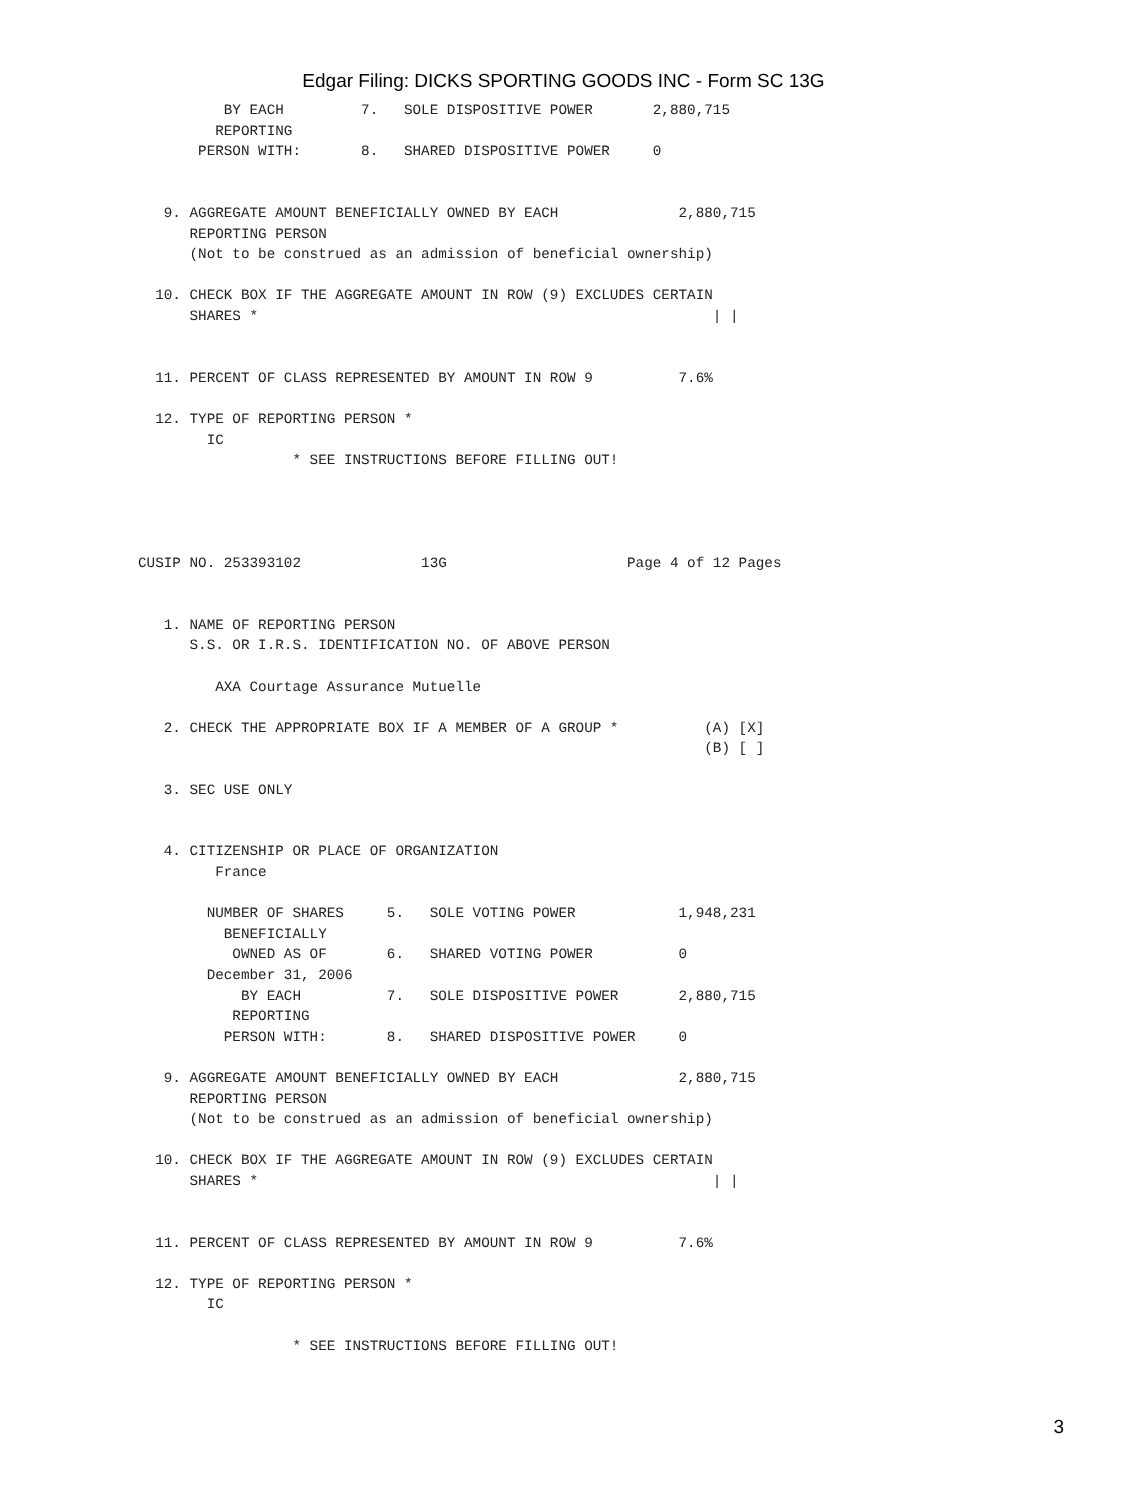Edgar Filing: DICKS SPORTING GOODS INC - Form SC 13G
          BY EACH         7.   SOLE DISPOSITIVE POWER       2,880,715
         REPORTING
       PERSON WITH:       8.   SHARED DISPOSITIVE POWER     0


   9. AGGREGATE AMOUNT BENEFICIALLY OWNED BY EACH              2,880,715
      REPORTING PERSON
      (Not to be construed as an admission of beneficial ownership)

  10. CHECK BOX IF THE AGGREGATE AMOUNT IN ROW (9) EXCLUDES CERTAIN
      SHARES *                                                     | |


  11. PERCENT OF CLASS REPRESENTED BY AMOUNT IN ROW 9          7.6%

  12. TYPE OF REPORTING PERSON *
        IC
                  * SEE INSTRUCTIONS BEFORE FILLING OUT!




CUSIP NO. 253393102              13G                     Page 4 of 12 Pages


   1. NAME OF REPORTING PERSON
      S.S. OR I.R.S. IDENTIFICATION NO. OF ABOVE PERSON

         AXA Courtage Assurance Mutuelle

   2. CHECK THE APPROPRIATE BOX IF A MEMBER OF A GROUP *          (A) [X]
                                                                  (B) [ ]

   3. SEC USE ONLY


   4. CITIZENSHIP OR PLACE OF ORGANIZATION
         France

        NUMBER OF SHARES     5.   SOLE VOTING POWER            1,948,231
          BENEFICIALLY
           OWNED AS OF       6.   SHARED VOTING POWER          0
        December 31, 2006
            BY EACH          7.   SOLE DISPOSITIVE POWER       2,880,715
           REPORTING
          PERSON WITH:       8.   SHARED DISPOSITIVE POWER     0

   9. AGGREGATE AMOUNT BENEFICIALLY OWNED BY EACH              2,880,715
      REPORTING PERSON
      (Not to be construed as an admission of beneficial ownership)

  10. CHECK BOX IF THE AGGREGATE AMOUNT IN ROW (9) EXCLUDES CERTAIN
      SHARES *                                                     | |


  11. PERCENT OF CLASS REPRESENTED BY AMOUNT IN ROW 9          7.6%

  12. TYPE OF REPORTING PERSON *
        IC

                  * SEE INSTRUCTIONS BEFORE FILLING OUT!
3